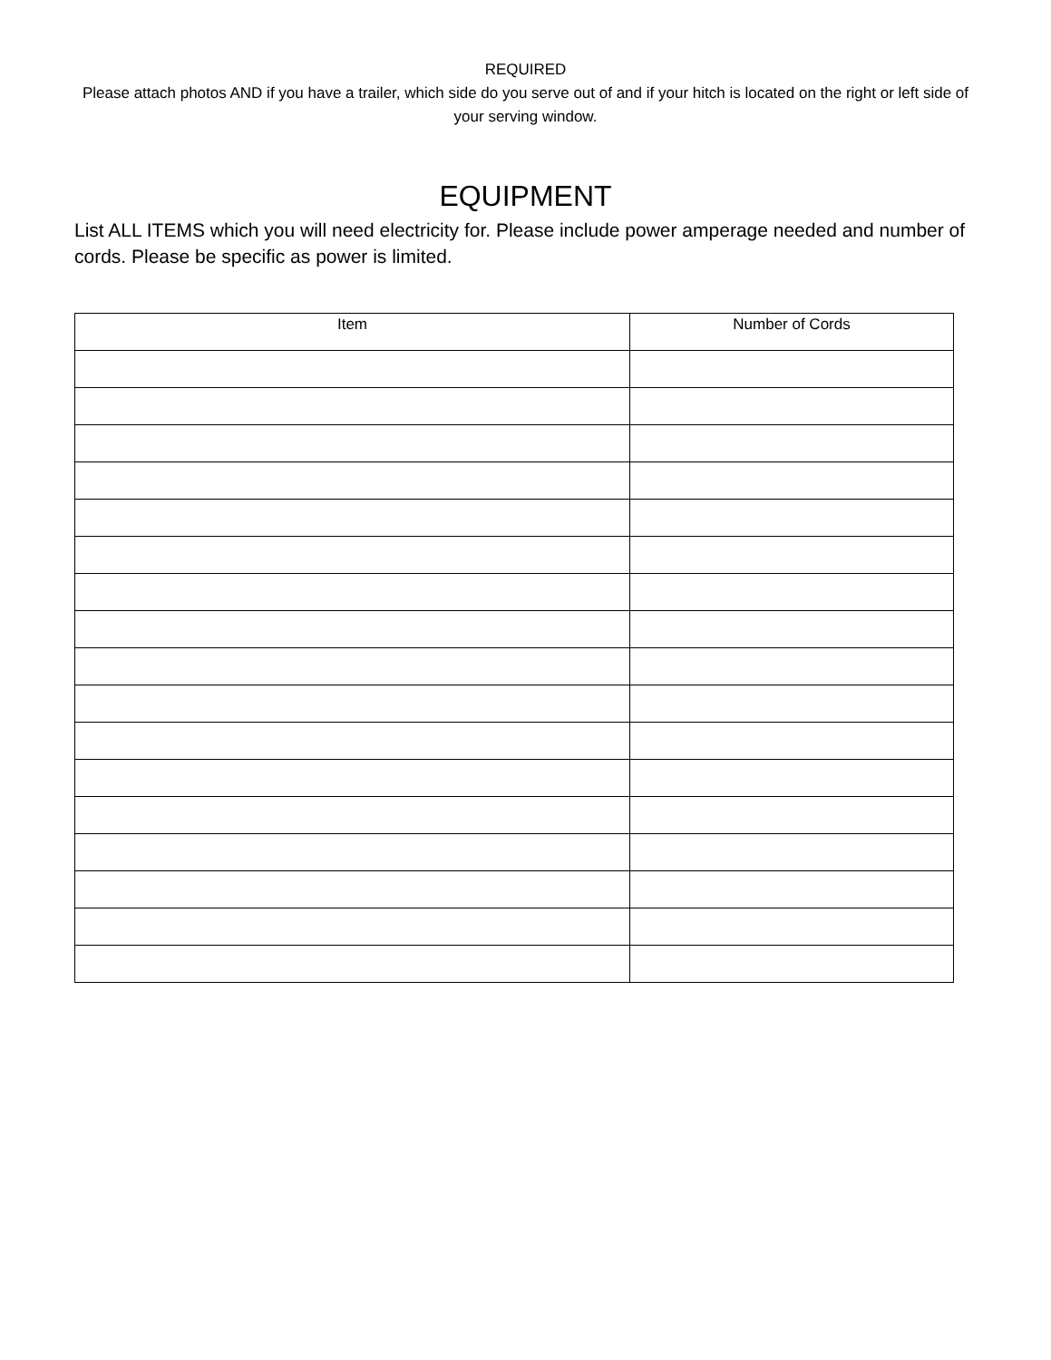REQUIRED
Please attach photos AND if you have a trailer, which side do you serve out of and if your hitch is located on the right or left side of your serving window.
EQUIPMENT
List ALL ITEMS which you will need electricity for. Please include power amperage needed and number of cords. Please be specific as power is limited.
| Item | Number of Cords |
| --- | --- |